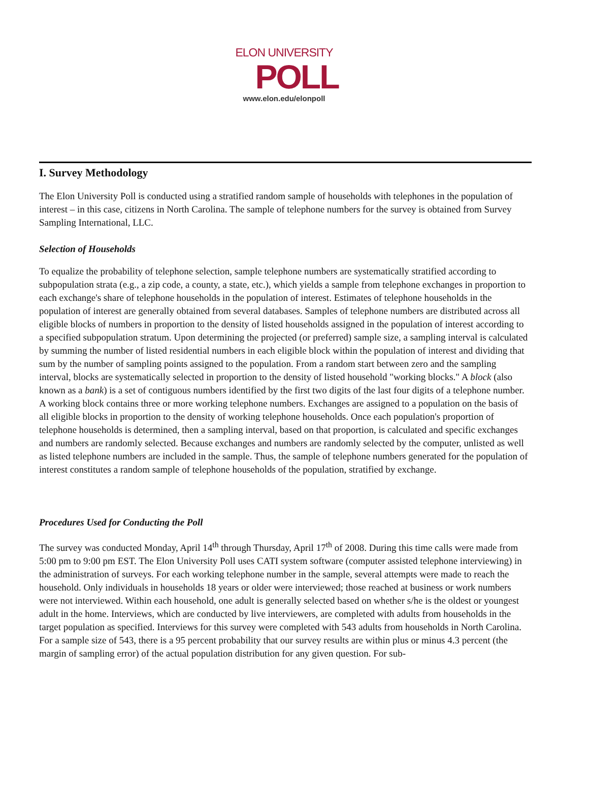ELON UNIVERSITY
POLL
www.elon.edu/elonpoll
I. Survey Methodology
The Elon University Poll is conducted using a stratified random sample of households with telephones in the population of interest – in this case, citizens in North Carolina. The sample of telephone numbers for the survey is obtained from Survey Sampling International, LLC.
Selection of Households
To equalize the probability of telephone selection, sample telephone numbers are systematically stratified according to subpopulation strata (e.g., a zip code, a county, a state, etc.), which yields a sample from telephone exchanges in proportion to each exchange's share of telephone households in the population of interest. Estimates of telephone households in the population of interest are generally obtained from several databases. Samples of telephone numbers are distributed across all eligible blocks of numbers in proportion to the density of listed households assigned in the population of interest according to a specified subpopulation stratum. Upon determining the projected (or preferred) sample size, a sampling interval is calculated by summing the number of listed residential numbers in each eligible block within the population of interest and dividing that sum by the number of sampling points assigned to the population. From a random start between zero and the sampling interval, blocks are systematically selected in proportion to the density of listed household "working blocks." A block (also known as a bank) is a set of contiguous numbers identified by the first two digits of the last four digits of a telephone number. A working block contains three or more working telephone numbers. Exchanges are assigned to a population on the basis of all eligible blocks in proportion to the density of working telephone households. Once each population's proportion of telephone households is determined, then a sampling interval, based on that proportion, is calculated and specific exchanges and numbers are randomly selected. Because exchanges and numbers are randomly selected by the computer, unlisted as well as listed telephone numbers are included in the sample. Thus, the sample of telephone numbers generated for the population of interest constitutes a random sample of telephone households of the population, stratified by exchange.
Procedures Used for Conducting the Poll
The survey was conducted Monday, April 14<sup>th</sup> through Thursday, April 17<sup>th</sup> of 2008. During this time calls were made from 5:00 pm to 9:00 pm EST. The Elon University Poll uses CATI system software (computer assisted telephone interviewing) in the administration of surveys. For each working telephone number in the sample, several attempts were made to reach the household. Only individuals in households 18 years or older were interviewed; those reached at business or work numbers were not interviewed. Within each household, one adult is generally selected based on whether s/he is the oldest or youngest adult in the home. Interviews, which are conducted by live interviewers, are completed with adults from households in the target population as specified. Interviews for this survey were completed with 543 adults from households in North Carolina. For a sample size of 543, there is a 95 percent probability that our survey results are within plus or minus 4.3 percent (the margin of sampling error) of the actual population distribution for any given question. For sub-